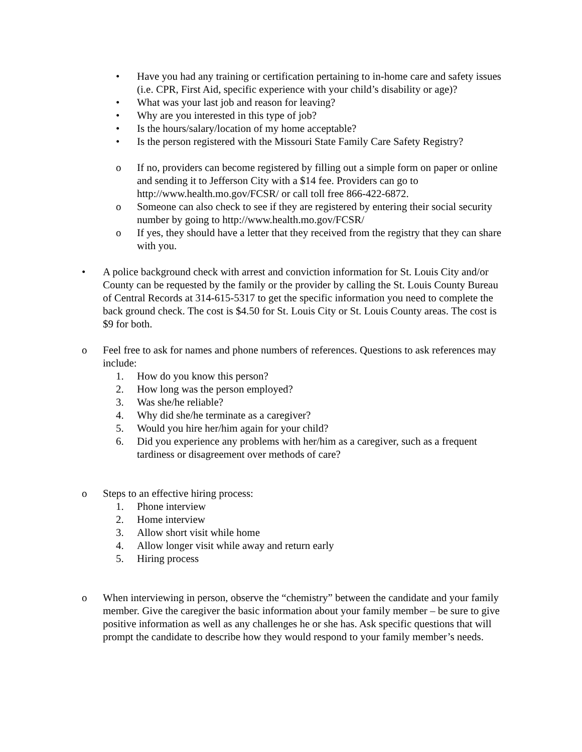• Have you had any training or certification pertaining to in-home care and safety issues (i.e. CPR, First Aid, specific experience with your child’s disability or age)?
• What was your last job and reason for leaving?
• Why are you interested in this type of job?
• Is the hours/salary/location of my home acceptable?
• Is the person registered with the Missouri State Family Care Safety Registry?
o If no, providers can become registered by filling out a simple form on paper or online and sending it to Jefferson City with a $14 fee. Providers can go to http://www.health.mo.gov/FCSR/ or call toll free 866-422-6872.
o Someone can also check to see if they are registered by entering their social security number by going to http://www.health.mo.gov/FCSR/
o If yes, they should have a letter that they received from the registry that they can share with you.
• A police background check with arrest and conviction information for St. Louis City and/or County can be requested by the family or the provider by calling the St. Louis County Bureau of Central Records at 314-615-5317 to get the specific information you need to complete the back ground check. The cost is $4.50 for St. Louis City or St. Louis County areas. The cost is $9 for both.
o Feel free to ask for names and phone numbers of references. Questions to ask references may include:
1. How do you know this person?
2. How long was the person employed?
3. Was she/he reliable?
4. Why did she/he terminate as a caregiver?
5. Would you hire her/him again for your child?
6. Did you experience any problems with her/him as a caregiver, such as a frequent tardiness or disagreement over methods of care?
o Steps to an effective hiring process:
1. Phone interview
2. Home interview
3. Allow short visit while home
4. Allow longer visit while away and return early
5. Hiring process
o When interviewing in person, observe the “chemistry” between the candidate and your family member. Give the caregiver the basic information about your family member – be sure to give positive information as well as any challenges he or she has. Ask specific questions that will prompt the candidate to describe how they would respond to your family member’s needs.